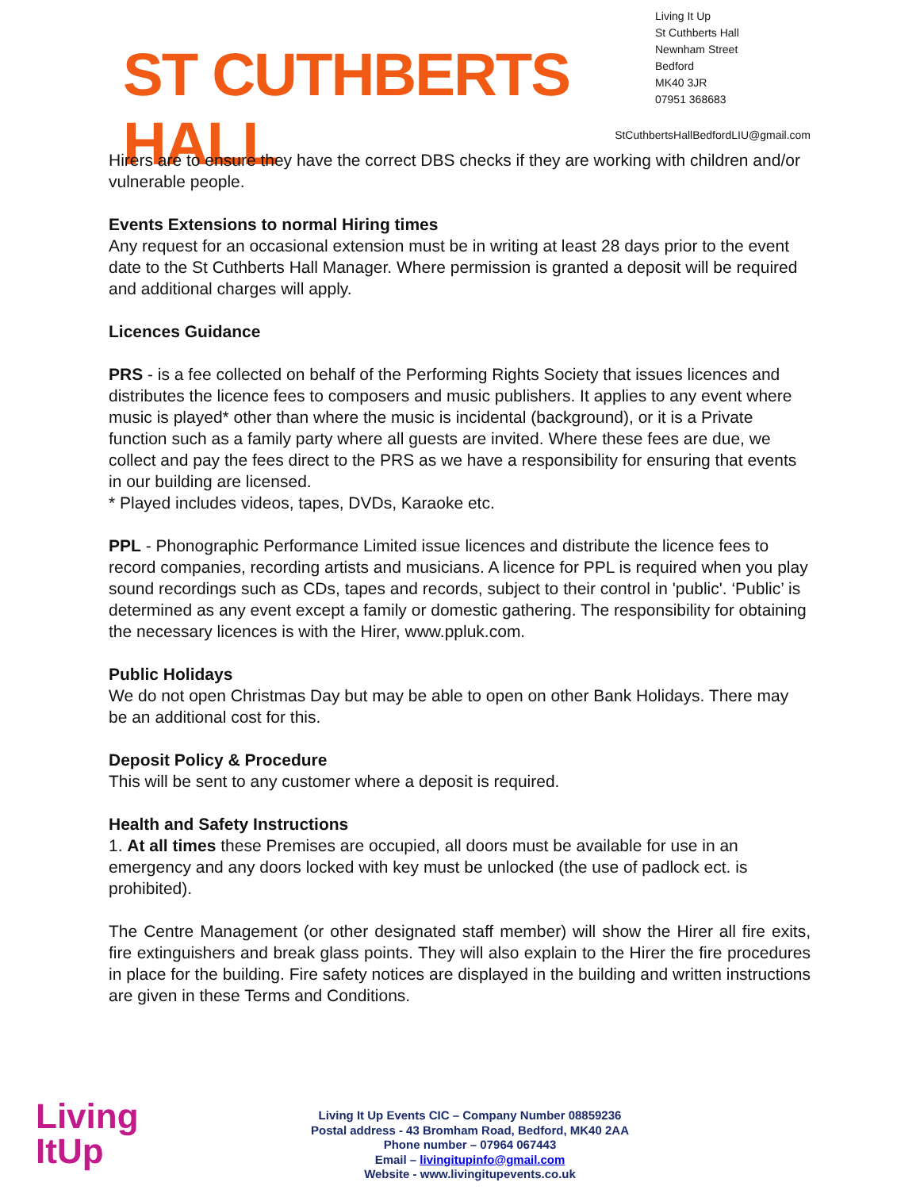ST CUTHBERTS HALL
Living It Up
St Cuthberts Hall
Newnham Street
Bedford
MK40 3JR
07951 368683
StCuthbertsHallBedfordLIU@gmail.com
Hirers are to ensure they have the correct DBS checks if they are working with children and/or vulnerable people.
Events Extensions to normal Hiring times
Any request for an occasional extension must be in writing at least 28 days prior to the event date to the St Cuthberts Hall Manager. Where permission is granted a deposit will be required and additional charges will apply.
Licences Guidance
PRS - is a fee collected on behalf of the Performing Rights Society that issues licences and distributes the licence fees to composers and music publishers. It applies to any event where music is played* other than where the music is incidental (background), or it is a Private function such as a family party where all guests are invited. Where these fees are due, we collect and pay the fees direct to the PRS as we have a responsibility for ensuring that events in our building are licensed.
* Played includes videos, tapes, DVDs, Karaoke etc.
PPL - Phonographic Performance Limited issue licences and distribute the licence fees to record companies, recording artists and musicians. A licence for PPL is required when you play sound recordings such as CDs, tapes and records, subject to their control in 'public'. ‘Public’ is determined as any event except a family or domestic gathering. The responsibility for obtaining the necessary licences is with the Hirer, www.ppluk.com.
Public Holidays
We do not open Christmas Day but may be able to open on other Bank Holidays. There may be an additional cost for this.
Deposit Policy & Procedure
This will be sent to any customer where a deposit is required.
Health and Safety Instructions
1. At all times these Premises are occupied, all doors must be available for use in an emergency and any doors locked with key must be unlocked (the use of padlock ect. is prohibited).
The Centre Management (or other designated staff member) will show the Hirer all fire exits, fire extinguishers and break glass points. They will also explain to the Hirer the fire procedures in place for the building. Fire safety notices are displayed in the building and written instructions are given in these Terms and Conditions.
Living
ItUp
Living It Up Events CIC – Company Number 08859236
Postal address - 43 Bromham Road, Bedford, MK40 2AA
Phone number – 07964 067443
Email – livingitupinfo@gmail.com
Website - www.livingitupevents.co.uk